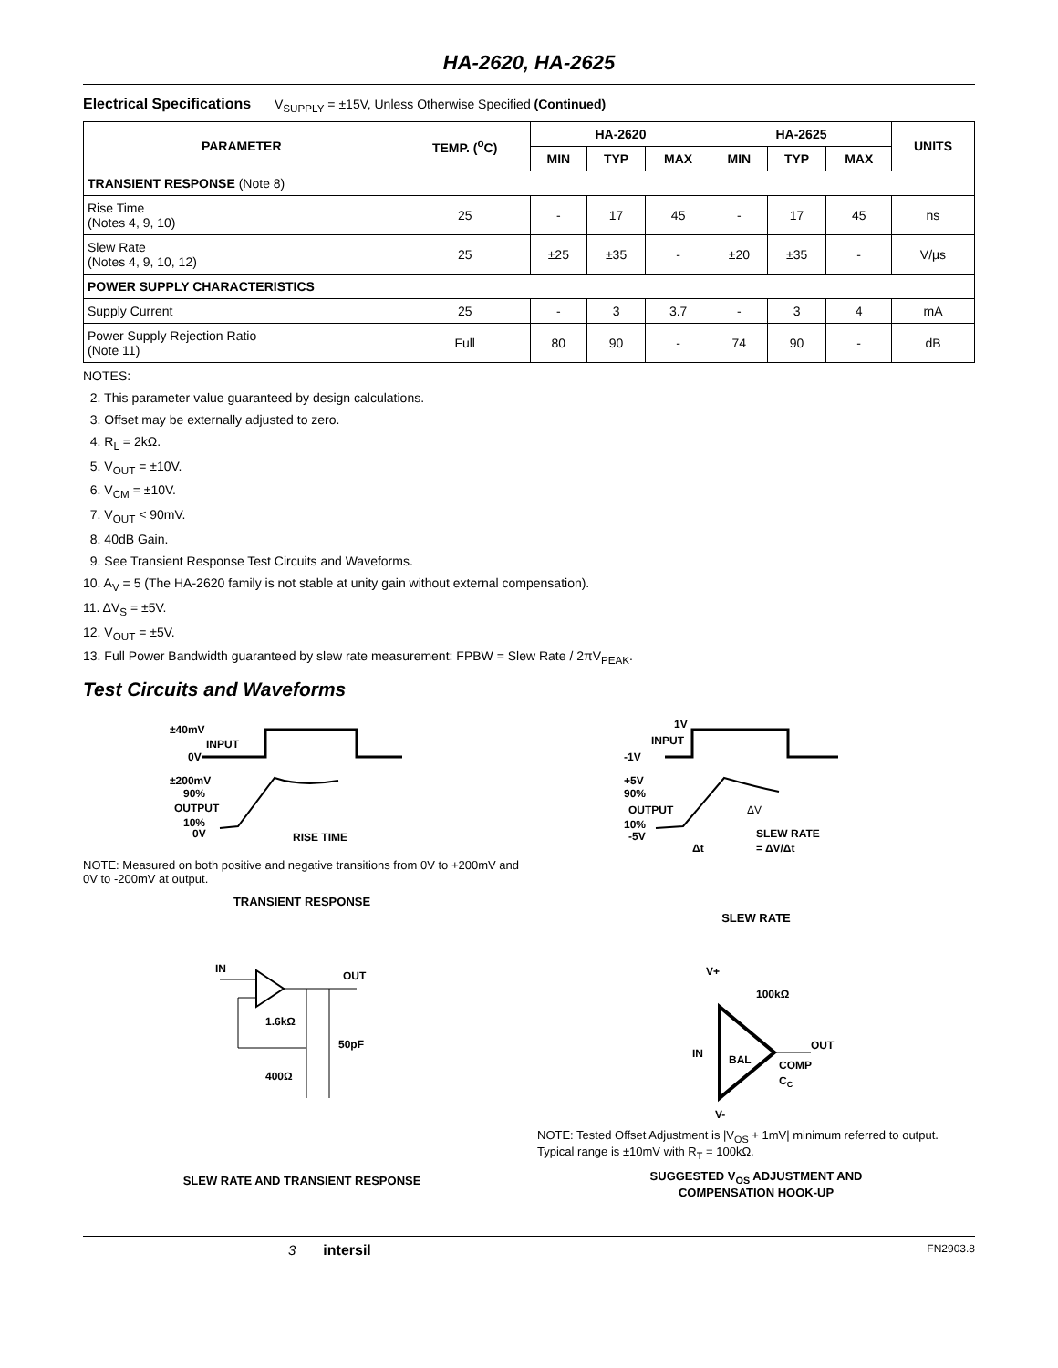HA-2620, HA-2625
Electrical Specifications V<sub>SUPPLY</sub> = ±15V, Unless Otherwise Specified (Continued)
| PARAMETER | TEMP. (<sup>o</sup>C) | HA-2620 | | | HA-2625 | | | UNITS |
| --- | --- | --- | --- | --- | --- | --- | --- | --- |
| | | MIN | TYP | MAX | MIN | TYP | MAX | |
| TRANSIENT RESPONSE (Note 8) | | | | | | | | |
| Rise Time (Notes 4, 9, 10) | 25 | - | 17 | 45 | - | 17 | 45 | ns |
| Slew Rate (Notes 4, 9, 10, 12) | 25 | ±25 | ±35 | - | ±20 | ±35 | - | V/μs |
| POWER SUPPLY CHARACTERISTICS | | | | | | | | |
| Supply Current | 25 | - | 3 | 3.7 | - | 3 | 4 | mA |
| Power Supply Rejection Ratio (Note 11) | Full | 80 | 90 | - | 74 | 90 | - | dB |
NOTES:
2. This parameter value guaranteed by design calculations.
3. Offset may be externally adjusted to zero.
4. R<sub>L</sub> = 2kΩ.
5. V<sub>OUT</sub> = ±10V.
6. V<sub>CM</sub> = ±10V.
7. V<sub>OUT</sub> < 90mV.
8. 40dB Gain.
9. See Transient Response Test Circuits and Waveforms.
10. A<sub>V</sub> = 5 (The HA-2620 family is not stable at unity gain without external compensation).
11. ΔV<sub>S</sub> = ±5V.
12. V<sub>OUT</sub> = ±5V.
13. Full Power Bandwidth guaranteed by slew rate measurement: FPBW = Slew Rate / 2πV<sub>PEAK</sub>.
Test Circuits and Waveforms
±40mV
INPUT
0V
±200mV
90%
OUTPUT
10%
0V
RISE TIME
NOTE: Measured on both positive and negative transitions from 0V to +200mV and 0V to -200mV at output.
TRANSIENT RESPONSE
1V
INPUT
-1V
+5V
90%
OUTPUT
10%
-5V
ΔV
SLEW RATE
= ΔV/Δt
Δt
SLEW RATE
IN
OUT
1.6kΩ
50pF
400Ω
SLEW RATE AND TRANSIENT RESPONSE
V+
100kΩ
IN
BAL
OUT
COMP
CC
V-
NOTE: Tested Offset Adjustment is |V<sub>OS</sub> + 1mV| minimum referred to output. Typical range is ±10mV with R<sub>T</sub> = 100kΩ.
SUGGESTED V<sub>OS</sub> ADJUSTMENT AND
COMPENSATION HOOK-UP
3 intersil FN2903.8